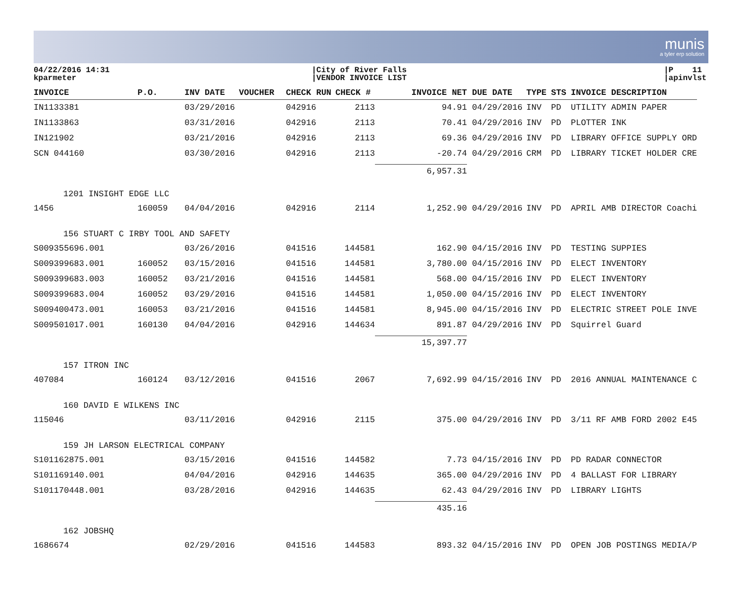munis
a tyler erp solution
04/22/2016 14:31
kparmeter
|City of River Falls
|VENDOR INVOICE LIST
|P 11
|apinvlst
| INVOICE | P.O. | INV DATE | VOUCHER | CHECK RUN | CHECK # | INVOICE NET | DUE DATE | TYPE | STS | INVOICE DESCRIPTION |
| --- | --- | --- | --- | --- | --- | --- | --- | --- | --- | --- |
| IN1133381 | | 03/29/2016 | | 042916 | 2113 | 94.91 | 04/29/2016 | INV | PD | UTILITY ADMIN PAPER |
| IN1133863 | | 03/31/2016 | | 042916 | 2113 | 70.41 | 04/29/2016 | INV | PD | PLOTTER INK |
| IN121902 | | 03/21/2016 | | 042916 | 2113 | 69.36 | 04/29/2016 | INV | PD | LIBRARY OFFICE SUPPLY ORD |
| SCN 044160 | | 03/30/2016 | | 042916 | 2113 | -20.74 | 04/29/2016 | CRM | PD | LIBRARY TICKET HOLDER CRE |
| | | | | | | 6,957.31 | | | | |
| 1201 INSIGHT EDGE LLC | | | | | | | | | | |
| 1456 | 160059 | 04/04/2016 | | 042916 | 2114 | 1,252.90 | 04/29/2016 | INV | PD | APRIL AMB DIRECTOR Coachi |
| 156 STUART C IRBY TOOL AND SAFETY | | | | | | | | | | |
| S009355696.001 | | 03/26/2016 | | 041516 | 144581 | 162.90 | 04/15/2016 | INV | PD | TESTING SUPPIES |
| S009399683.001 | 160052 | 03/15/2016 | | 041516 | 144581 | 3,780.00 | 04/15/2016 | INV | PD | ELECT INVENTORY |
| S009399683.003 | 160052 | 03/21/2016 | | 041516 | 144581 | 568.00 | 04/15/2016 | INV | PD | ELECT INVENTORY |
| S009399683.004 | 160052 | 03/29/2016 | | 041516 | 144581 | 1,050.00 | 04/15/2016 | INV | PD | ELECT INVENTORY |
| S009400473.001 | 160053 | 03/21/2016 | | 041516 | 144581 | 8,945.00 | 04/15/2016 | INV | PD | ELECTRIC STREET POLE INVE |
| S009501017.001 | 160130 | 04/04/2016 | | 042916 | 144634 | 891.87 | 04/29/2016 | INV | PD | Squirrel Guard |
| | | | | | | 15,397.77 | | | | |
| 157 ITRON INC | | | | | | | | | | |
| 407084 | 160124 | 03/12/2016 | | 041516 | 2067 | 7,692.99 | 04/15/2016 | INV | PD | 2016 ANNUAL MAINTENANCE C |
| 160 DAVID E WILKENS INC | | | | | | | | | | |
| 115046 | | 03/11/2016 | | 042916 | 2115 | 375.00 | 04/29/2016 | INV | PD | 3/11 RF AMB FORD 2002 E45 |
| 159 JH LARSON ELECTRICAL COMPANY | | | | | | | | | | |
| S101162875.001 | | 03/15/2016 | | 041516 | 144582 | 7.73 | 04/15/2016 | INV | PD | PD RADAR CONNECTOR |
| S101169140.001 | | 04/04/2016 | | 042916 | 144635 | 365.00 | 04/29/2016 | INV | PD | 4 BALLAST FOR LIBRARY |
| S101170448.001 | | 03/28/2016 | | 042916 | 144635 | 62.43 | 04/29/2016 | INV | PD | LIBRARY LIGHTS |
| | | | | | | 435.16 | | | | |
| 162 JOBSHQ | | | | | | | | | | |
| 1686674 | | 02/29/2016 | | 041516 | 144583 | 893.32 | 04/15/2016 | INV | PD | OPEN JOB POSTINGS MEDIA/P |